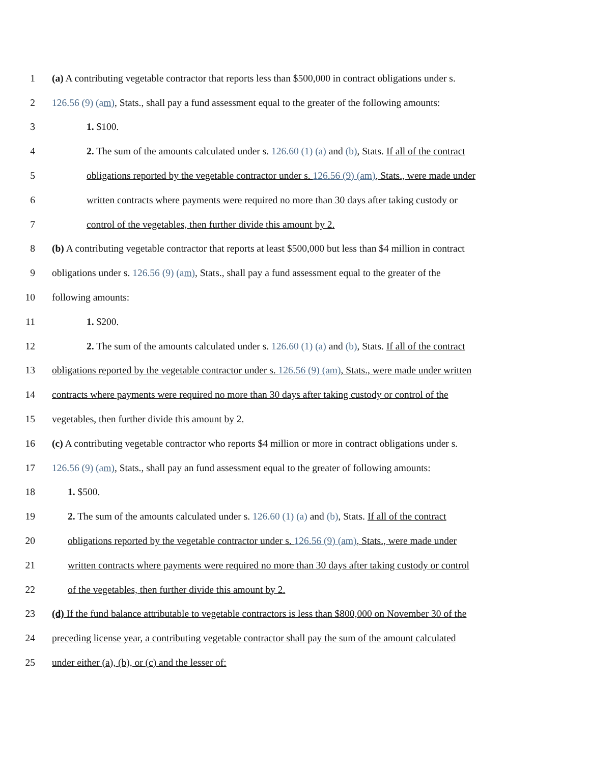1 (a) A contributing vegetable contractor that reports less than $500,000 in contract obligations under s.
2 126.56 (9) (am), Stats., shall pay a fund assessment equal to the greater of the following amounts:
3 1. $100.
4 2. The sum of the amounts calculated under s. 126.60 (1) (a) and (b), Stats. If all of the contract
5 obligations reported by the vegetable contractor under s. 126.56 (9) (am), Stats., were made under
6 written contracts where payments were required no more than 30 days after taking custody or
7 control of the vegetables, then further divide this amount by 2.
8 (b) A contributing vegetable contractor that reports at least $500,000 but less than $4 million in contract
9 obligations under s. 126.56 (9) (am), Stats., shall pay a fund assessment equal to the greater of the
10 following amounts:
11 1. $200.
12 2. The sum of the amounts calculated under s. 126.60 (1) (a) and (b), Stats. If all of the contract
13 obligations reported by the vegetable contractor under s. 126.56 (9) (am), Stats., were made under written
14 contracts where payments were required no more than 30 days after taking custody or control of the
15 vegetables, then further divide this amount by 2.
16 (c) A contributing vegetable contractor who reports $4 million or more in contract obligations under s.
17 126.56 (9) (am), Stats., shall pay an fund assessment equal to the greater of following amounts:
18 1. $500.
19 2. The sum of the amounts calculated under s. 126.60 (1) (a) and (b), Stats. If all of the contract
20 obligations reported by the vegetable contractor under s. 126.56 (9) (am), Stats., were made under
21 written contracts where payments were required no more than 30 days after taking custody or control
22 of the vegetables, then further divide this amount by 2.
23 (d) If the fund balance attributable to vegetable contractors is less than $800,000 on November 30 of the
24 preceding license year, a contributing vegetable contractor shall pay the sum of the amount calculated
25 under either (a), (b), or (c) and the lesser of: